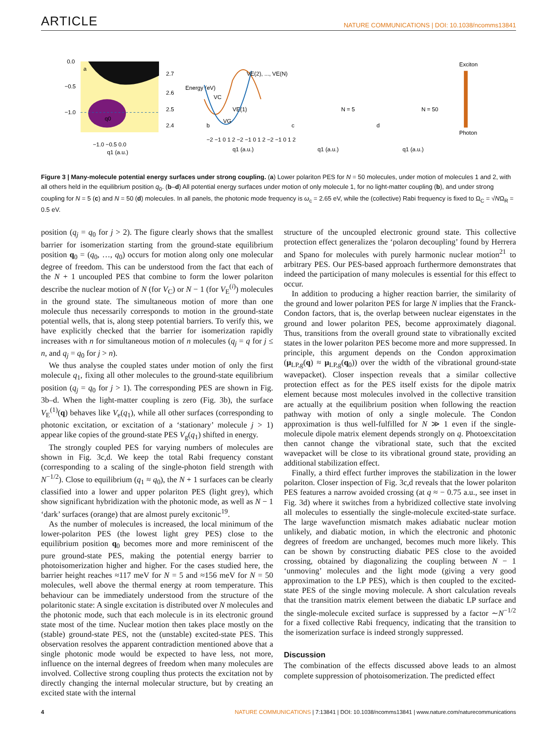ARTICLE NATURE COMMUNICATIONS | DOI: 10.1038/ncomms13841
0.0
−0.5
−1.0
a
q0
−1.0 −0.5 0.0
q1 (a.u.)
2.7
2.6
2.5
2.4
Energy (eV)
b
c
d
N = 5
N = 50
−2 −1 0 1 2 −2 −1 0 1 2 −2 −1 0 1 2
q1 (a.u.)
q1 (a.u.)
q1 (a.u.)
Exciton
Photon
VE(2), ..., VE(N)
VC
VE(1)
VG
Figure 3 | Many-molecule potential energy surfaces under strong coupling. (a) Lower polariton PES for N = 50 molecules, under motion of molecules 1 and 2, with all others held in the equilibrium position q<sub>0</sub>. (b–d) All potential energy surfaces under motion of only molecule 1, for no light-matter coupling (b), and under strong coupling for N = 5 (c) and N = 50 (d) molecules. In all panels, the photonic mode frequency is ω<sub>c</sub> = 2.65 eV, while the (collective) Rabi frequency is fixed to Ω<sub>C</sub> = √NΩ<sub>R</sub> = 0.5 eV.
position (q<sub>j</sub> = q<sub>0</sub> for j > 2). The figure clearly shows that the smallest barrier for isomerization starting from the ground-state equilibrium position q<sub>0</sub> = (q<sub>0</sub>, …, q<sub>0</sub>) occurs for motion along only one molecular degree of freedom. This can be understood from the fact that each of the N + 1 uncoupled PES that combine to form the lower polariton describe the nuclear motion of N (for V<sub>C</sub>) or N − 1 (for V<sub>E</sub><sup>(i)</sup>) molecules in the ground state. The simultaneous motion of more than one molecule thus necessarily corresponds to motion in the ground-state potential wells, that is, along steep potential barriers. To verify this, we have explicitly checked that the barrier for isomerization rapidly increases with n for simultaneous motion of n molecules (q<sub>j</sub> = q for j ≤ n, and q<sub>j</sub> = q<sub>0</sub> for j > n).
We thus analyse the coupled states under motion of only the first molecule q<sub>1</sub>, fixing all other molecules to the ground-state equilibrium position (q<sub>j</sub> = q<sub>0</sub> for j > 1). The corresponding PES are shown in Fig. 3b–d. When the light-matter coupling is zero (Fig. 3b), the surface V<sub>E</sub><sup>(1)</sup>(q) behaves like V<sub>e</sub>(q<sub>1</sub>), while all other surfaces (corresponding to photonic excitation, or excitation of a ‘stationary’ molecule j > 1) appear like copies of the ground-state PES V<sub>g</sub>(q<sub>1</sub>) shifted in energy.
The strongly coupled PES for varying numbers of molecules are shown in Fig. 3c,d. We keep the total Rabi frequency constant (corresponding to a scaling of the single-photon field strength with N<sup>−1/2</sup>). Close to equilibrium (q<sub>1</sub> ≈ q<sub>0</sub>), the N + 1 surfaces can be clearly classified into a lower and upper polariton PES (light grey), which show significant hybridization with the photonic mode, as well as N − 1 ‘dark’ surfaces (orange) that are almost purely excitonic<sup>19</sup>.
As the number of molecules is increased, the local minimum of the lower-polariton PES (the lowest light grey PES) close to the equilibrium position q<sub>0</sub> becomes more and more reminiscent of the pure ground-state PES, making the potential energy barrier to photoisomerization higher and higher. For the cases studied here, the barrier height reaches ≈117 meV for N = 5 and ≈156 meV for N = 50 molecules, well above the thermal energy at room temperature. This behaviour can be immediately understood from the structure of the polaritonic state: A single excitation is distributed over N molecules and the photonic mode, such that each molecule is in its electronic ground state most of the time. Nuclear motion then takes place mostly on the (stable) ground-state PES, not the (unstable) excited-state PES. This observation resolves the apparent contradiction mentioned above that a single photonic mode would be expected to have less, not more, influence on the internal degrees of freedom when many molecules are involved. Collective strong coupling thus protects the excitation not by directly changing the internal molecular structure, but by creating an excited state with the internal
structure of the uncoupled electronic ground state. This collective protection effect generalizes the ‘polaron decoupling’ found by Herrera and Spano for molecules with purely harmonic nuclear motion<sup>21</sup> to arbitrary PES. Our PES-based approach furthermore demonstrates that indeed the participation of many molecules is essential for this effect to occur.
In addition to producing a higher reaction barrier, the similarity of the ground and lower polariton PES for large N implies that the Franck-Condon factors, that is, the overlap between nuclear eigenstates in the ground and lower polariton PES, become approximately diagonal. Thus, transitions from the overall ground state to vibrationally excited states in the lower polariton PES become more and more suppressed. In principle, this argument depends on the Condon approximation (μ<sub>LP,g</sub>(q) ≈ μ<sub>LP,g</sub>(q<sub>0</sub>)) over the width of the vibrational ground-state wavepacket). Closer inspection reveals that a similar collective protection effect as for the PES itself exists for the dipole matrix element because most molecules involved in the collective transition are actually at the equilibrium position when following the reaction pathway with motion of only a single molecule. The Condon approximation is thus well-fulfilled for N ≫ 1 even if the single-molecule dipole matrix element depends strongly on q. Photoexcitation then cannot change the vibrational state, such that the excited wavepacket will be close to its vibrational ground state, providing an additional stabilization effect.
Finally, a third effect further improves the stabilization in the lower polariton. Closer inspection of Fig. 3c,d reveals that the lower polariton PES features a narrow avoided crossing (at q ≈ − 0.75 a.u., see inset in Fig. 3d) where it switches from a hybridized collective state involving all molecules to essentially the single-molecule excited-state surface. The large wavefunction mismatch makes adiabatic nuclear motion unlikely, and diabatic motion, in which the electronic and photonic degrees of freedom are unchanged, becomes much more likely. This can be shown by constructing diabatic PES close to the avoided crossing, obtained by diagonalizing the coupling between N − 1 ‘unmoving’ molecules and the light mode (giving a very good approximation to the LP PES), which is then coupled to the excited-state PES of the single moving molecule. A short calculation reveals that the transition matrix element between the diabatic LP surface and the single-molecule excited surface is suppressed by a factor ∼N<sup>−1/2</sup> for a fixed collective Rabi frequency, indicating that the transition to the isomerization surface is indeed strongly suppressed.
Discussion
The combination of the effects discussed above leads to an almost complete suppression of photoisomerization. The predicted effect
4 NATURE COMMUNICATIONS | 7:13841 | DOI: 10.1038/ncomms13841 | www.nature.com/naturecommunications